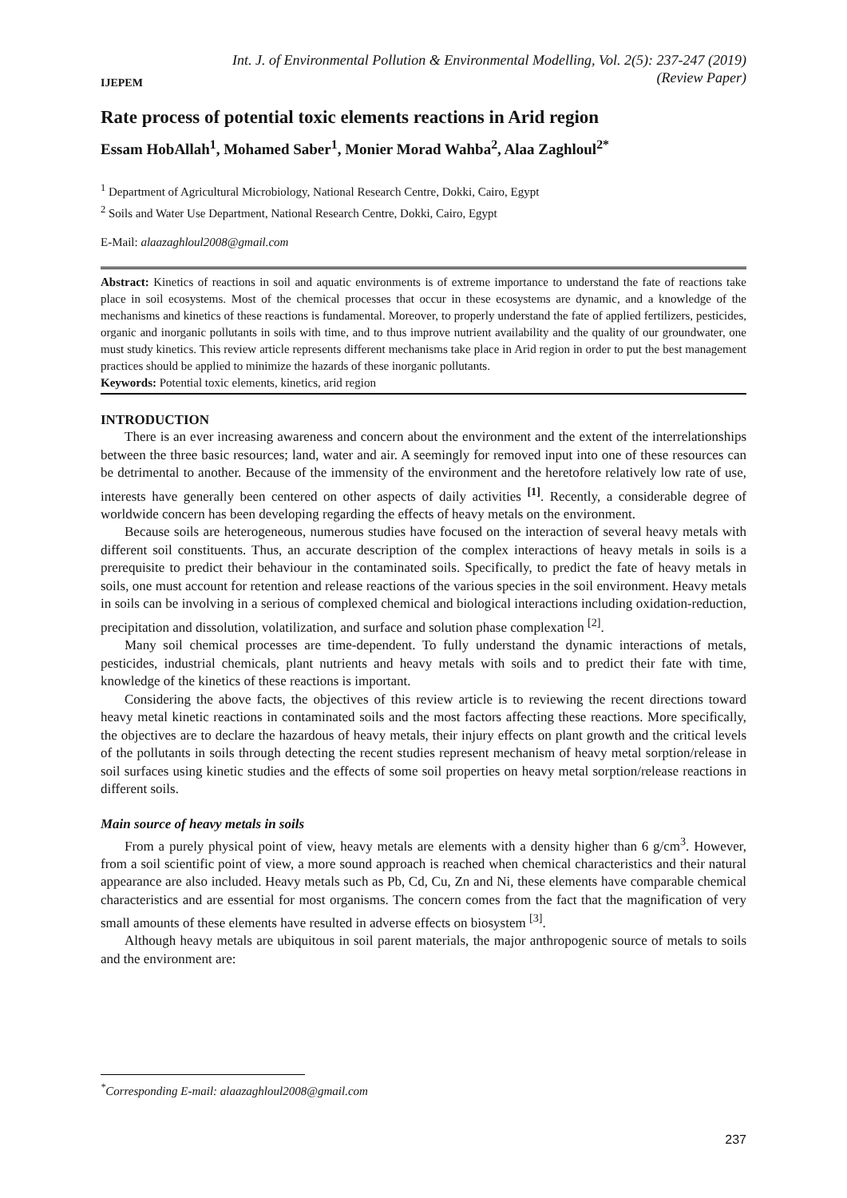IJEPEM
Int. J. of Environmental Pollution & Environmental Modelling, Vol. 2(5): 237-247 (2019)
(Review Paper)
Rate process of potential toxic elements reactions in Arid region
Essam HobAllah<sup>1</sup>, Mohamed Saber<sup>1</sup>, Monier Morad Wahba<sup>2</sup>, Alaa Zaghloul<sup>2*</sup>
<sup>1</sup> Department of Agricultural Microbiology, National Research Centre, Dokki, Cairo, Egypt
<sup>2</sup> Soils and Water Use Department, National Research Centre, Dokki, Cairo, Egypt
E-Mail: alaazaghloul2008@gmail.com
Abstract: Kinetics of reactions in soil and aquatic environments is of extreme importance to understand the fate of reactions take place in soil ecosystems. Most of the chemical processes that occur in these ecosystems are dynamic, and a knowledge of the mechanisms and kinetics of these reactions is fundamental. Moreover, to properly understand the fate of applied fertilizers, pesticides, organic and inorganic pollutants in soils with time, and to thus improve nutrient availability and the quality of our groundwater, one must study kinetics. This review article represents different mechanisms take place in Arid region in order to put the best management practices should be applied to minimize the hazards of these inorganic pollutants.
Keywords: Potential toxic elements, kinetics, arid region
INTRODUCTION
There is an ever increasing awareness and concern about the environment and the extent of the interrelationships between the three basic resources; land, water and air. A seemingly for removed input into one of these resources can be detrimental to another. Because of the immensity of the environment and the heretofore relatively low rate of use, interests have generally been centered on other aspects of daily activities <sup>[1]</sup>. Recently, a considerable degree of worldwide concern has been developing regarding the effects of heavy metals on the environment.
Because soils are heterogeneous, numerous studies have focused on the interaction of several heavy metals with different soil constituents. Thus, an accurate description of the complex interactions of heavy metals in soils is a prerequisite to predict their behaviour in the contaminated soils. Specifically, to predict the fate of heavy metals in soils, one must account for retention and release reactions of the various species in the soil environment. Heavy metals in soils can be involving in a serious of complexed chemical and biological interactions including oxidation-reduction, precipitation and dissolution, volatilization, and surface and solution phase complexation <sup>[2]</sup>.
Many soil chemical processes are time-dependent. To fully understand the dynamic interactions of metals, pesticides, industrial chemicals, plant nutrients and heavy metals with soils and to predict their fate with time, knowledge of the kinetics of these reactions is important.
Considering the above facts, the objectives of this review article is to reviewing the recent directions toward heavy metal kinetic reactions in contaminated soils and the most factors affecting these reactions. More specifically, the objectives are to declare the hazardous of heavy metals, their injury effects on plant growth and the critical levels of the pollutants in soils through detecting the recent studies represent mechanism of heavy metal sorption/release in soil surfaces using kinetic studies and the effects of some soil properties on heavy metal sorption/release reactions in different soils.
Main source of heavy metals in soils
From a purely physical point of view, heavy metals are elements with a density higher than 6 g/cm<sup>3</sup>. However, from a soil scientific point of view, a more sound approach is reached when chemical characteristics and their natural appearance are also included. Heavy metals such as Pb, Cd, Cu, Zn and Ni, these elements have comparable chemical characteristics and are essential for most organisms. The concern comes from the fact that the magnification of very small amounts of these elements have resulted in adverse effects on biosystem <sup>[3]</sup>.
Although heavy metals are ubiquitous in soil parent materials, the major anthropogenic source of metals to soils and the environment are:
<sup>*</sup> Corresponding E-mail: alaazaghloul2008@gmail.com
237